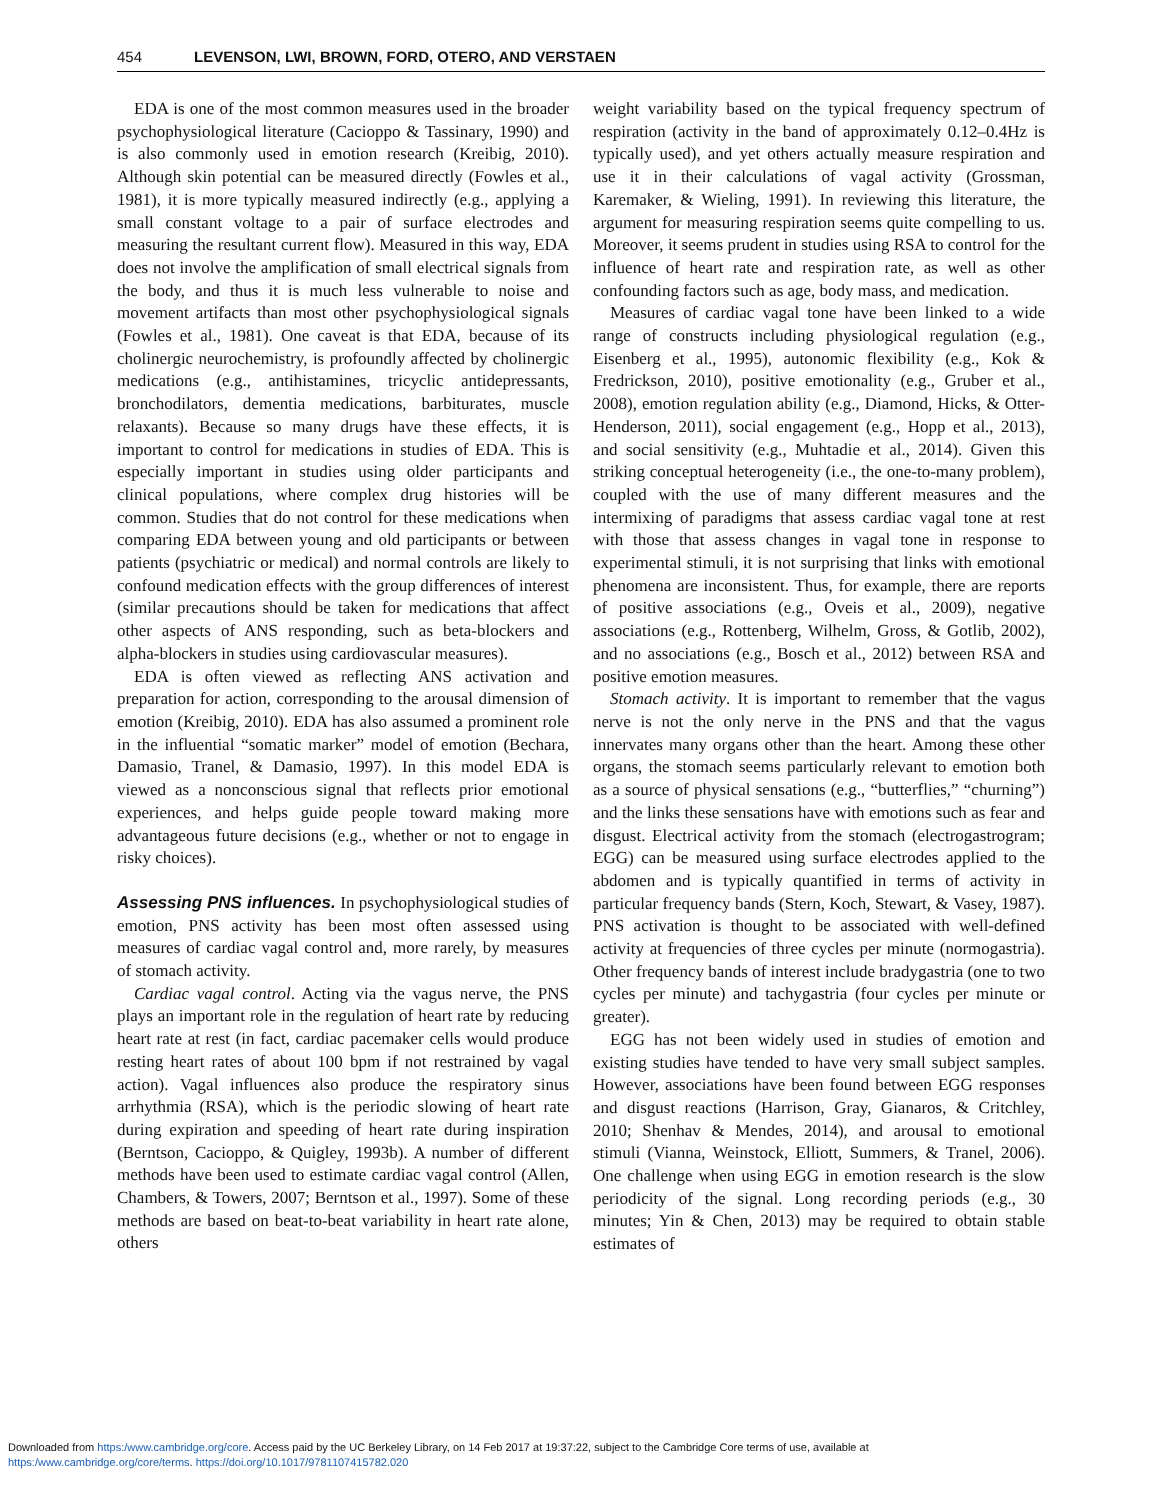454 LEVENSON, LWI, BROWN, FORD, OTERO, AND VERSTAEN
EDA is one of the most common measures used in the broader psychophysiological literature (Cacioppo & Tassinary, 1990) and is also commonly used in emotion research (Kreibig, 2010). Although skin potential can be measured directly (Fowles et al., 1981), it is more typically measured indirectly (e.g., applying a small constant voltage to a pair of surface electrodes and measuring the resultant current flow). Measured in this way, EDA does not involve the amplification of small electrical signals from the body, and thus it is much less vulnerable to noise and movement artifacts than most other psychophysiological signals (Fowles et al., 1981). One caveat is that EDA, because of its cholinergic neurochemistry, is profoundly affected by cholinergic medications (e.g., antihistamines, tricyclic antidepressants, bronchodilators, dementia medications, barbiturates, muscle relaxants). Because so many drugs have these effects, it is important to control for medications in studies of EDA. This is especially important in studies using older participants and clinical populations, where complex drug histories will be common. Studies that do not control for these medications when comparing EDA between young and old participants or between patients (psychiatric or medical) and normal controls are likely to confound medication effects with the group differences of interest (similar precautions should be taken for medications that affect other aspects of ANS responding, such as beta-blockers and alpha-blockers in studies using cardiovascular measures).
EDA is often viewed as reflecting ANS activation and preparation for action, corresponding to the arousal dimension of emotion (Kreibig, 2010). EDA has also assumed a prominent role in the influential “somatic marker” model of emotion (Bechara, Damasio, Tranel, & Damasio, 1997). In this model EDA is viewed as a nonconscious signal that reflects prior emotional experiences, and helps guide people toward making more advantageous future decisions (e.g., whether or not to engage in risky choices).
Assessing PNS influences. In psychophysiological studies of emotion, PNS activity has been most often assessed using measures of cardiac vagal control and, more rarely, by measures of stomach activity.
Cardiac vagal control. Acting via the vagus nerve, the PNS plays an important role in the regulation of heart rate by reducing heart rate at rest (in fact, cardiac pacemaker cells would produce resting heart rates of about 100 bpm if not restrained by vagal action). Vagal influences also produce the respiratory sinus arrhythmia (RSA), which is the periodic slowing of heart rate during expiration and speeding of heart rate during inspiration (Berntson, Cacioppo, & Quigley, 1993b). A number of different methods have been used to estimate cardiac vagal control (Allen, Chambers, & Towers, 2007; Berntson et al., 1997). Some of these methods are based on beat-to-beat variability in heart rate alone, others
weight variability based on the typical frequency spectrum of respiration (activity in the band of approximately 0.12–0.4Hz is typically used), and yet others actually measure respiration and use it in their calculations of vagal activity (Grossman, Karemaker, & Wieling, 1991). In reviewing this literature, the argument for measuring respiration seems quite compelling to us. Moreover, it seems prudent in studies using RSA to control for the influence of heart rate and respiration rate, as well as other confounding factors such as age, body mass, and medication.
Measures of cardiac vagal tone have been linked to a wide range of constructs including physiological regulation (e.g., Eisenberg et al., 1995), autonomic flexibility (e.g., Kok & Fredrickson, 2010), positive emotionality (e.g., Gruber et al., 2008), emotion regulation ability (e.g., Diamond, Hicks, & Otter-Henderson, 2011), social engagement (e.g., Hopp et al., 2013), and social sensitivity (e.g., Muhtadie et al., 2014). Given this striking conceptual heterogeneity (i.e., the one-to-many problem), coupled with the use of many different measures and the intermixing of paradigms that assess cardiac vagal tone at rest with those that assess changes in vagal tone in response to experimental stimuli, it is not surprising that links with emotional phenomena are inconsistent. Thus, for example, there are reports of positive associations (e.g., Oveis et al., 2009), negative associations (e.g., Rottenberg, Wilhelm, Gross, & Gotlib, 2002), and no associations (e.g., Bosch et al., 2012) between RSA and positive emotion measures.
Stomach activity. It is important to remember that the vagus nerve is not the only nerve in the PNS and that the vagus innervates many organs other than the heart. Among these other organs, the stomach seems particularly relevant to emotion both as a source of physical sensations (e.g., “butterflies,” “churning”) and the links these sensations have with emotions such as fear and disgust. Electrical activity from the stomach (electrogastrogram; EGG) can be measured using surface electrodes applied to the abdomen and is typically quantified in terms of activity in particular frequency bands (Stern, Koch, Stewart, & Vasey, 1987). PNS activation is thought to be associated with well-defined activity at frequencies of three cycles per minute (normogastria). Other frequency bands of interest include bradygastria (one to two cycles per minute) and tachygastria (four cycles per minute or greater).
EGG has not been widely used in studies of emotion and existing studies have tended to have very small subject samples. However, associations have been found between EGG responses and disgust reactions (Harrison, Gray, Gianaros, & Critchley, 2010; Shenhav & Mendes, 2014), and arousal to emotional stimuli (Vianna, Weinstock, Elliott, Summers, & Tranel, 2006). One challenge when using EGG in emotion research is the slow periodicity of the signal. Long recording periods (e.g., 30 minutes; Yin & Chen, 2013) may be required to obtain stable estimates of
Downloaded from https:/www.cambridge.org/core. Access paid by the UC Berkeley Library, on 14 Feb 2017 at 19:37:22, subject to the Cambridge Core terms of use, available at
https:/www.cambridge.org/core/terms. https://doi.org/10.1017/9781107415782.020